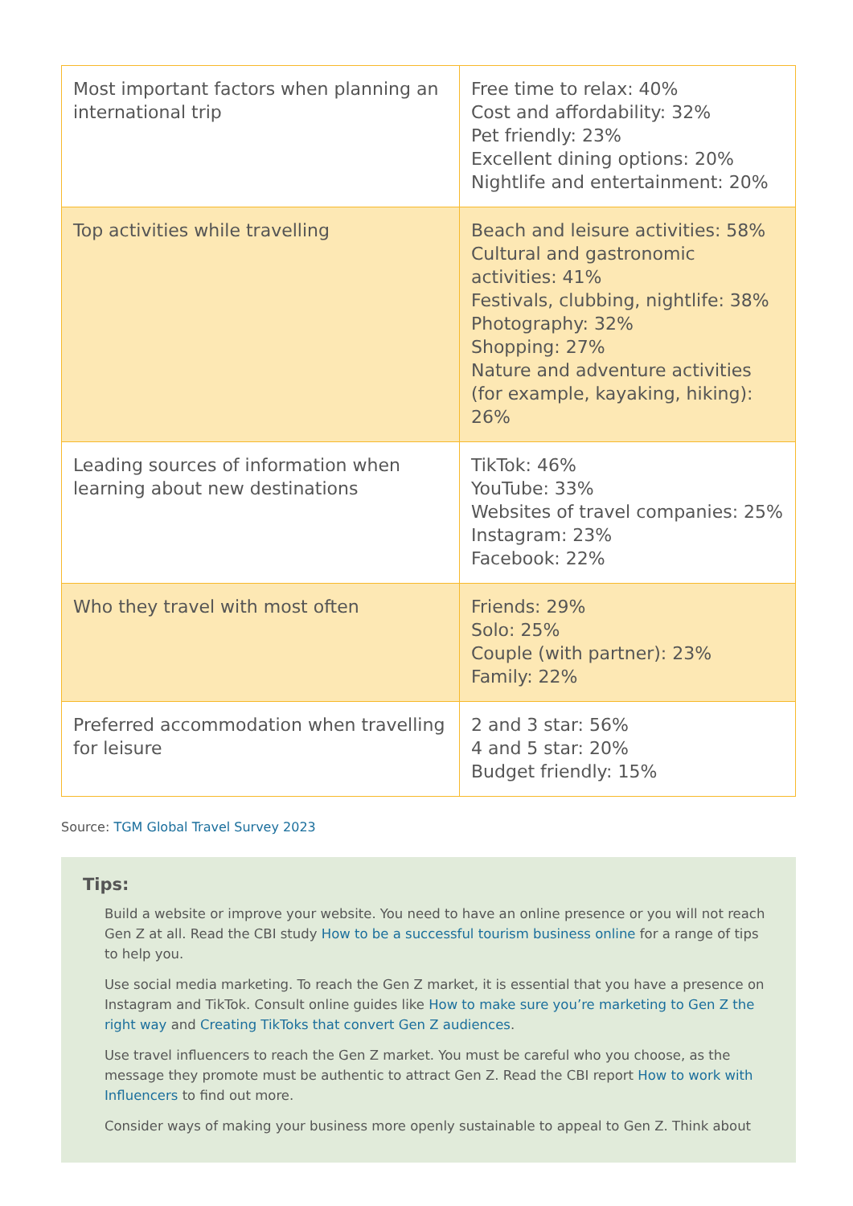| Most important factors when planning an international trip | Free time to relax: 40% Cost and affordability: 32% Pet friendly: 23% Excellent dining options: 20% Nightlife and entertainment: 20% |
| Top activities while travelling | Beach and leisure activities: 58% Cultural and gastronomic activities: 41% Festivals, clubbing, nightlife: 38% Photography: 32% Shopping: 27% Nature and adventure activities (for example, kayaking, hiking): 26% |
| Leading sources of information when learning about new destinations | TikTok: 46% YouTube: 33% Websites of travel companies: 25% Instagram: 23% Facebook: 22% |
| Who they travel with most often | Friends: 29% Solo: 25% Couple (with partner): 23% Family: 22% |
| Preferred accommodation when travelling for leisure | 2 and 3 star: 56% 4 and 5 star: 20% Budget friendly: 15% |
Source: TGM Global Travel Survey 2023
Tips:
Build a website or improve your website. You need to have an online presence or you will not reach Gen Z at all. Read the CBI study How to be a successful tourism business online for a range of tips to help you.
Use social media marketing. To reach the Gen Z market, it is essential that you have a presence on Instagram and TikTok. Consult online guides like How to make sure you’re marketing to Gen Z the right way and Creating TikToks that convert Gen Z audiences.
Use travel influencers to reach the Gen Z market. You must be careful who you choose, as the message they promote must be authentic to attract Gen Z. Read the CBI report How to work with Influencers to find out more.
Consider ways of making your business more openly sustainable to appeal to Gen Z. Think about